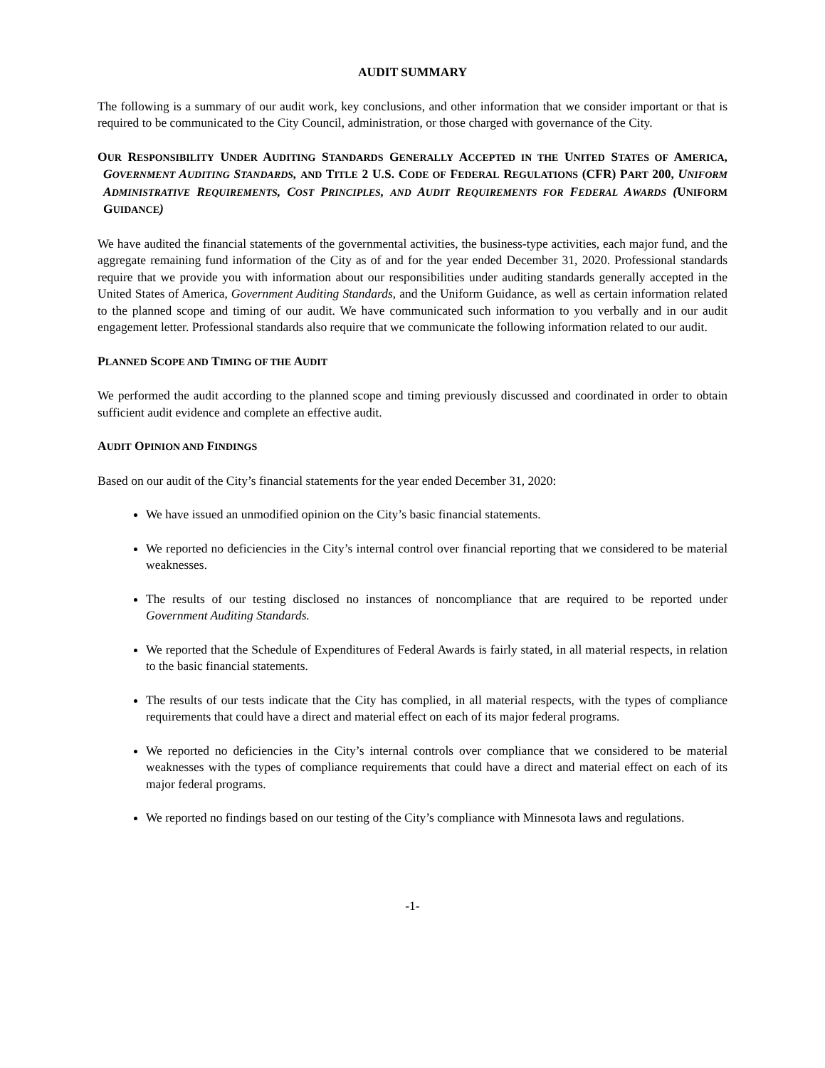AUDIT SUMMARY
The following is a summary of our audit work, key conclusions, and other information that we consider important or that is required to be communicated to the City Council, administration, or those charged with governance of the City.
OUR RESPONSIBILITY UNDER AUDITING STANDARDS GENERALLY ACCEPTED IN THE UNITED STATES OF AMERICA, GOVERNMENT AUDITING STANDARDS, AND TITLE 2 U.S. CODE OF FEDERAL REGULATIONS (CFR) PART 200, UNIFORM ADMINISTRATIVE REQUIREMENTS, COST PRINCIPLES, AND AUDIT REQUIREMENTS FOR FEDERAL AWARDS (UNIFORM GUIDANCE)
We have audited the financial statements of the governmental activities, the business-type activities, each major fund, and the aggregate remaining fund information of the City as of and for the year ended December 31, 2020. Professional standards require that we provide you with information about our responsibilities under auditing standards generally accepted in the United States of America, Government Auditing Standards, and the Uniform Guidance, as well as certain information related to the planned scope and timing of our audit. We have communicated such information to you verbally and in our audit engagement letter. Professional standards also require that we communicate the following information related to our audit.
PLANNED SCOPE AND TIMING OF THE AUDIT
We performed the audit according to the planned scope and timing previously discussed and coordinated in order to obtain sufficient audit evidence and complete an effective audit.
AUDIT OPINION AND FINDINGS
Based on our audit of the City’s financial statements for the year ended December 31, 2020:
We have issued an unmodified opinion on the City’s basic financial statements.
We reported no deficiencies in the City’s internal control over financial reporting that we considered to be material weaknesses.
The results of our testing disclosed no instances of noncompliance that are required to be reported under Government Auditing Standards.
We reported that the Schedule of Expenditures of Federal Awards is fairly stated, in all material respects, in relation to the basic financial statements.
The results of our tests indicate that the City has complied, in all material respects, with the types of compliance requirements that could have a direct and material effect on each of its major federal programs.
We reported no deficiencies in the City’s internal controls over compliance that we considered to be material weaknesses with the types of compliance requirements that could have a direct and material effect on each of its major federal programs.
We reported no findings based on our testing of the City’s compliance with Minnesota laws and regulations.
-1-